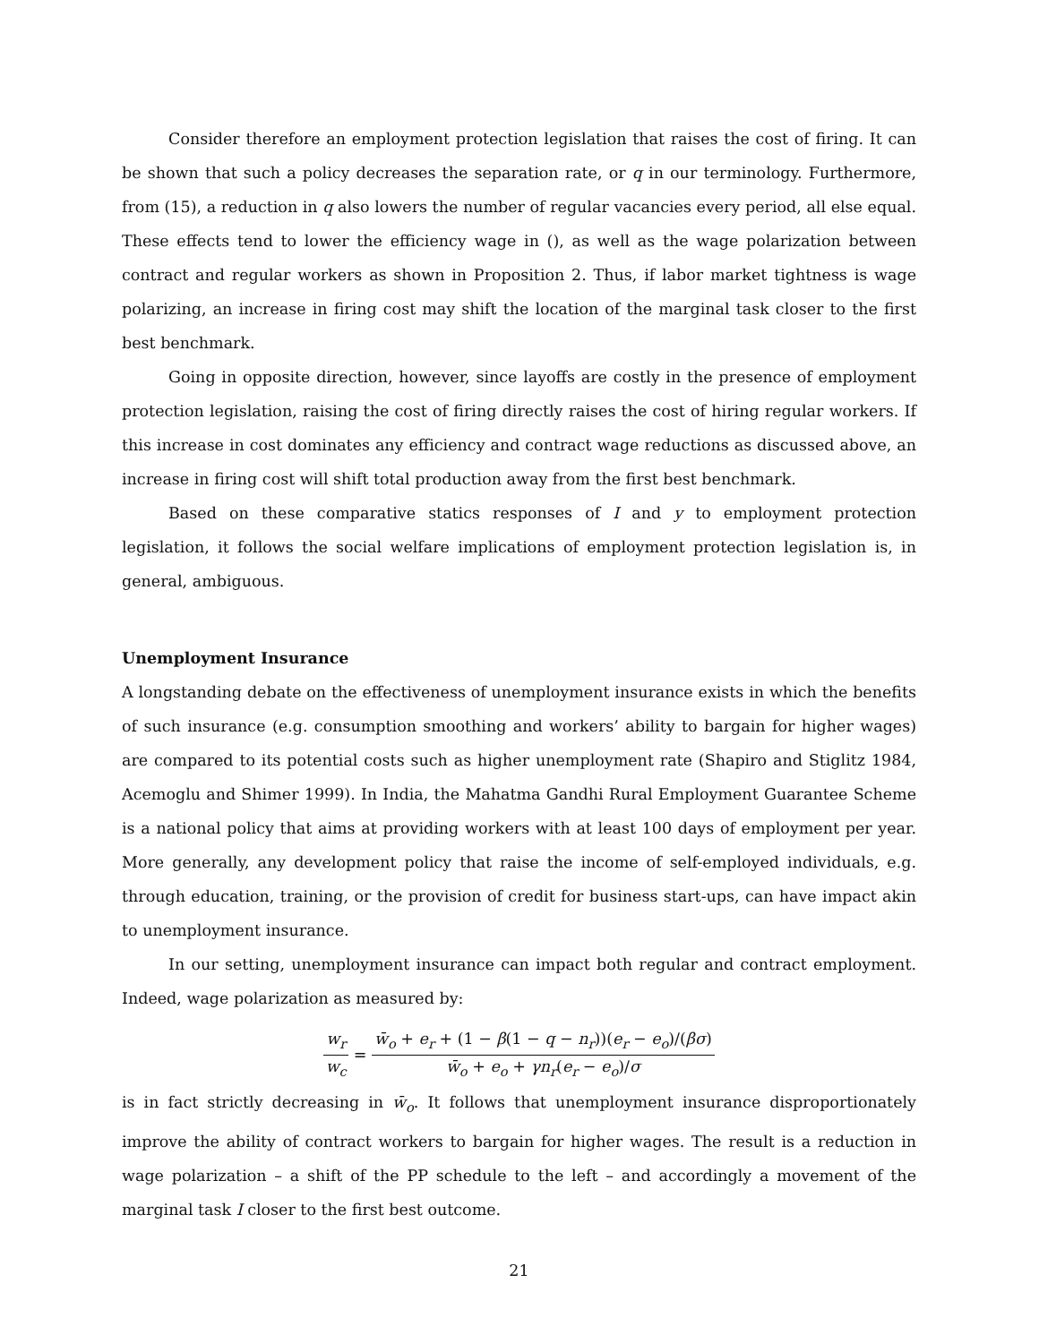Consider therefore an employment protection legislation that raises the cost of firing. It can be shown that such a policy decreases the separation rate, or q in our terminology. Furthermore, from (15), a reduction in q also lowers the number of regular vacancies every period, all else equal. These effects tend to lower the efficiency wage in (), as well as the wage polarization between contract and regular workers as shown in Proposition 2. Thus, if labor market tightness is wage polarizing, an increase in firing cost may shift the location of the marginal task closer to the first best benchmark.
Going in opposite direction, however, since layoffs are costly in the presence of employment protection legislation, raising the cost of firing directly raises the cost of hiring regular workers. If this increase in cost dominates any efficiency and contract wage reductions as discussed above, an increase in firing cost will shift total production away from the first best benchmark.
Based on these comparative statics responses of I and y to employment protection legislation, it follows the social welfare implications of employment protection legislation is, in general, ambiguous.
Unemployment Insurance
A longstanding debate on the effectiveness of unemployment insurance exists in which the benefits of such insurance (e.g. consumption smoothing and workers’ ability to bargain for higher wages) are compared to its potential costs such as higher unemployment rate (Shapiro and Stiglitz 1984, Acemoglu and Shimer 1999). In India, the Mahatma Gandhi Rural Employment Guarantee Scheme is a national policy that aims at providing workers with at least 100 days of employment per year. More generally, any development policy that raise the income of self-employed individuals, e.g. through education, training, or the provision of credit for business start-ups, can have impact akin to unemployment insurance.
In our setting, unemployment insurance can impact both regular and contract employment. Indeed, wage polarization as measured by:
w<sub>r</sub> w<sub>c</sub> = w̄<sub>o</sub> + e<sub>r</sub> + (1 − β(1 − q − n<sub>r</sub>))(e<sub>r</sub> − e<sub>o</sub>)/(βσ) w̄<sub>o</sub> + e<sub>o</sub> + γn<sub>r</sub>(e<sub>r</sub> − e<sub>o</sub>)/σ
is in fact strictly decreasing in w̄<sub>o</sub>. It follows that unemployment insurance disproportionately improve the ability of contract workers to bargain for higher wages. The result is a reduction in wage polarization – a shift of the PP schedule to the left – and accordingly a movement of the marginal task I closer to the first best outcome.
21